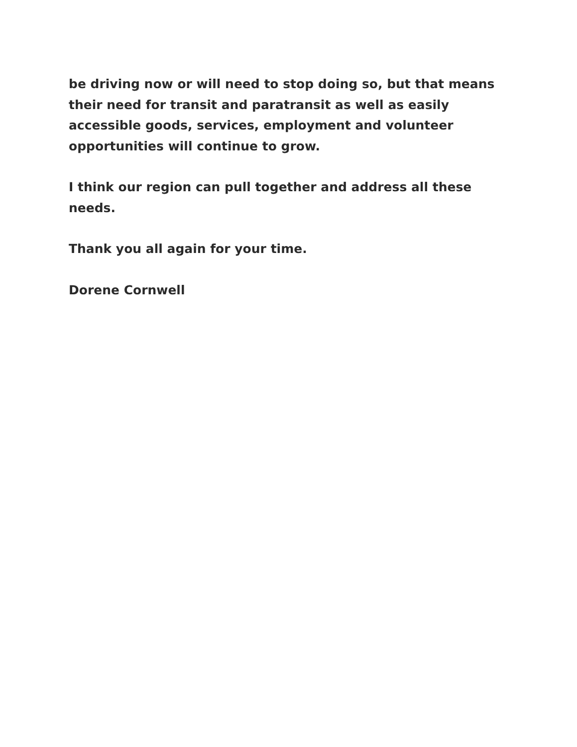be driving now or will need to stop doing so, but that means their need for transit and paratransit as well as easily accessible goods, services, employment and volunteer opportunities will continue to grow.
I think our region can pull together and address all these needs.
Thank you all again for your time.
Dorene Cornwell